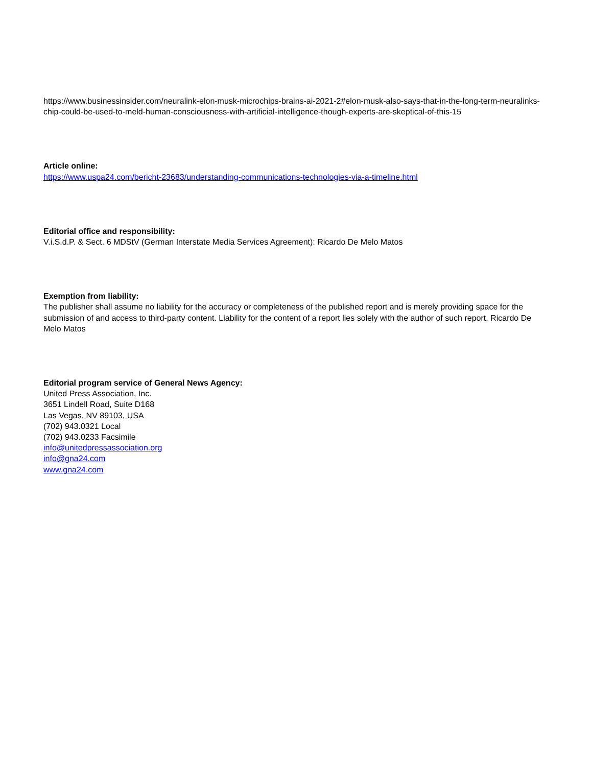https://www.businessinsider.com/neuralink-elon-musk-microchips-brains-ai-2021-2#elon-musk-also-says-that-in-the-long-term-neuralinks-chip-could-be-used-to-meld-human-consciousness-with-artificial-intelligence-though-experts-are-skeptical-of-this-15
Article online:
https://www.uspa24.com/bericht-23683/understanding-communications-technologies-via-a-timeline.html
Editorial office and responsibility:
V.i.S.d.P. & Sect. 6 MDStV (German Interstate Media Services Agreement): Ricardo De Melo Matos
Exemption from liability:
The publisher shall assume no liability for the accuracy or completeness of the published report and is merely providing space for the submission of and access to third-party content. Liability for the content of a report lies solely with the author of such report. Ricardo De Melo Matos
Editorial program service of General News Agency:
United Press Association, Inc.
3651 Lindell Road, Suite D168
Las Vegas, NV 89103, USA
(702) 943.0321 Local
(702) 943.0233 Facsimile
info@unitedpressassociation.org
info@gna24.com
www.gna24.com